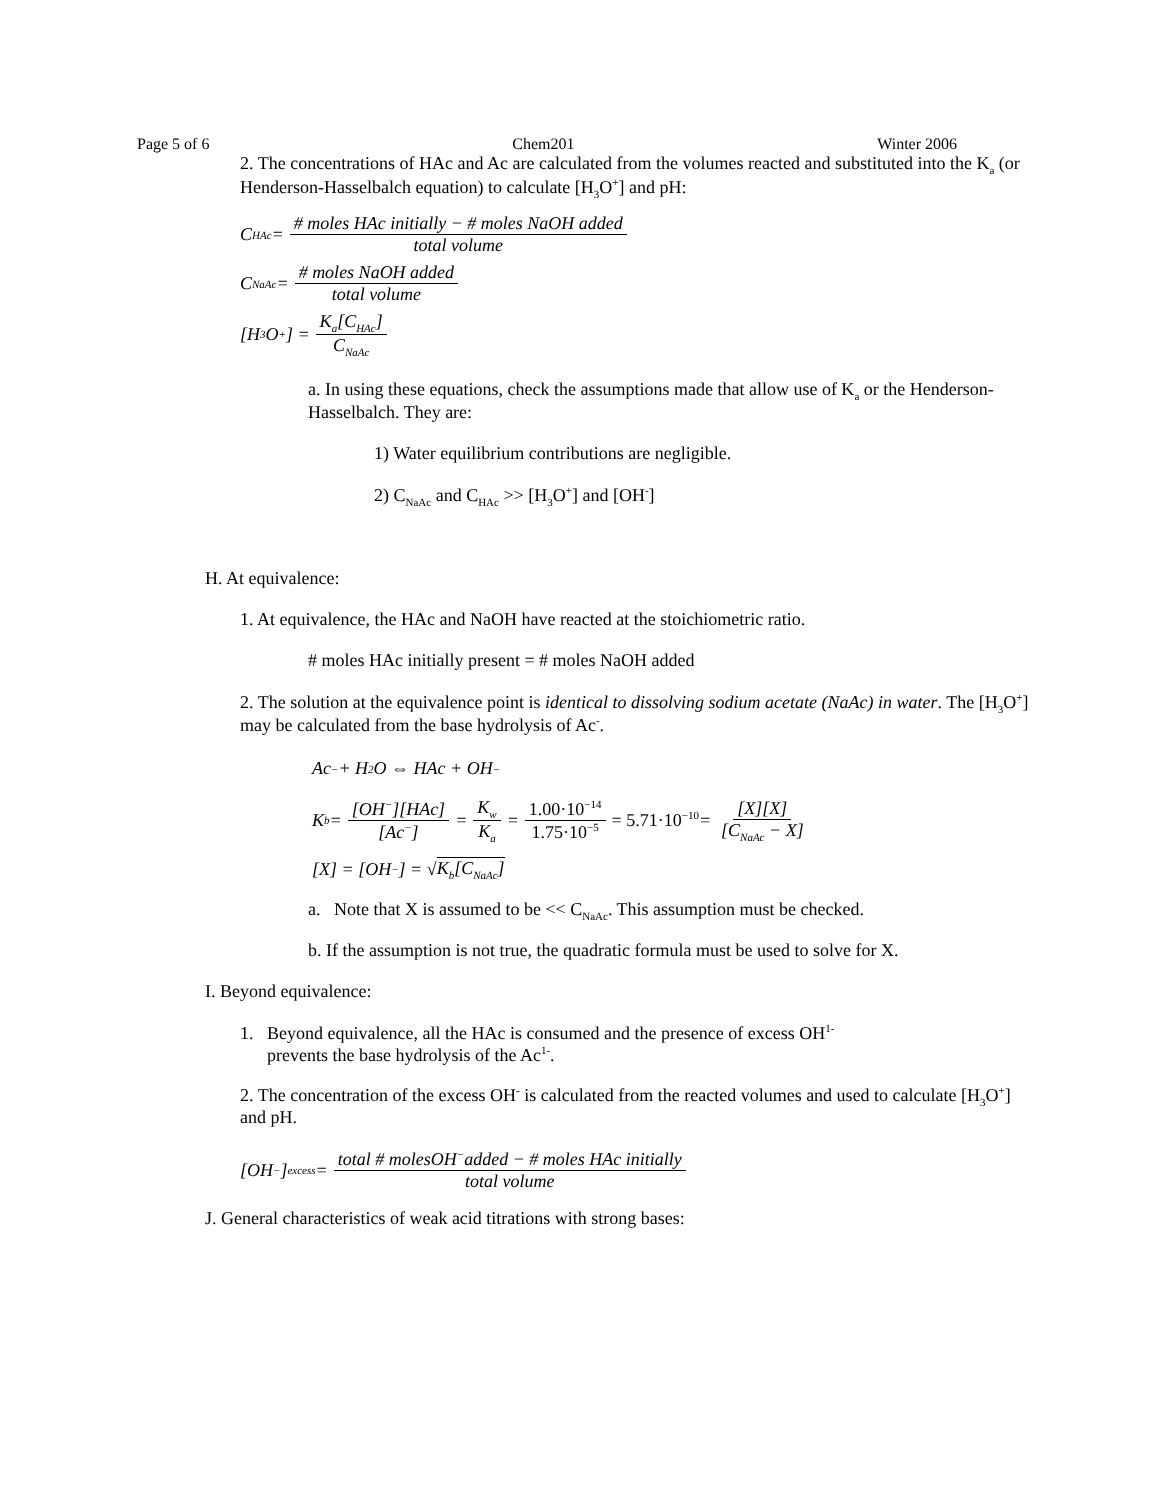Page 5 of 6 Chem201 Winter 2006
2. The concentrations of HAc and Ac are calculated from the volumes reacted and substituted into the K<sub>a</sub> (or Henderson-Hasselbalch equation) to calculate [H<sub>3</sub>O<sup>+</sup>] and pH:
C<sub>HAc</sub> = # moles HAc initially − # moles NaOH added total volume
C<sub>NaAc</sub> = # moles NaOH added total volume
[H<sub>3</sub>O<sup>+</sup>] = K<sub>a</sub>[C<sub>HAc</sub>] C<sub>NaAc</sub>
a. In using these equations, check the assumptions made that allow use of K<sub>a</sub> or the Henderson-Hasselbalch. They are:
1) Water equilibrium contributions are negligible.
2) C<sub>NaAc</sub> and C<sub>HAc</sub> >> [H<sub>3</sub>O<sup>+</sup>] and [OH<sup>-</sup>]
H. At equivalence:
1. At equivalence, the HAc and NaOH have reacted at the stoichiometric ratio.
# moles HAc initially present = # moles NaOH added
2. The solution at the equivalence point is identical to dissolving sodium acetate (NaAc) in water. The [H<sub>3</sub>O<sup>+</sup>] may be calculated from the base hydrolysis of Ac<sup>-</sup>.
Ac<sup>−</sup> + H<sub>2</sub>O ⇔ HAc + OH<sup>−</sup>
K<sub>b</sub> = [OH<sup>−</sup>][HAc] [Ac<sup>−</sup>] = K<sub>w</sub> K<sub>a</sub> = 1.00·10<sup>−14</sup> 1.75·10<sup>−5</sup> = 5.71·10<sup>−10</sup> = [X][X] [C<sub>NaAc</sub> − X]
[X] = [OH<sup>−</sup>] = √ K<sub>b</sub>[C<sub>NaAc</sub>]
a. Note that X is assumed to be << C<sub>NaAc</sub>. This assumption must be checked.
b. If the assumption is not true, the quadratic formula must be used to solve for X.
I. Beyond equivalence:
1. Beyond equivalence, all the HAc is consumed and the presence of excess OH<sup>1-</sup>
prevents the base hydrolysis of the Ac<sup>1-</sup>.
2. The concentration of the excess OH<sup>-</sup> is calculated from the reacted volumes and used to calculate [H<sub>3</sub>O<sup>+</sup>] and pH.
[OH<sup>−</sup>]<sub>excess</sub> = total # molesOH<sup>−</sup>added − # moles HAc initially total volume
J. General characteristics of weak acid titrations with strong bases: